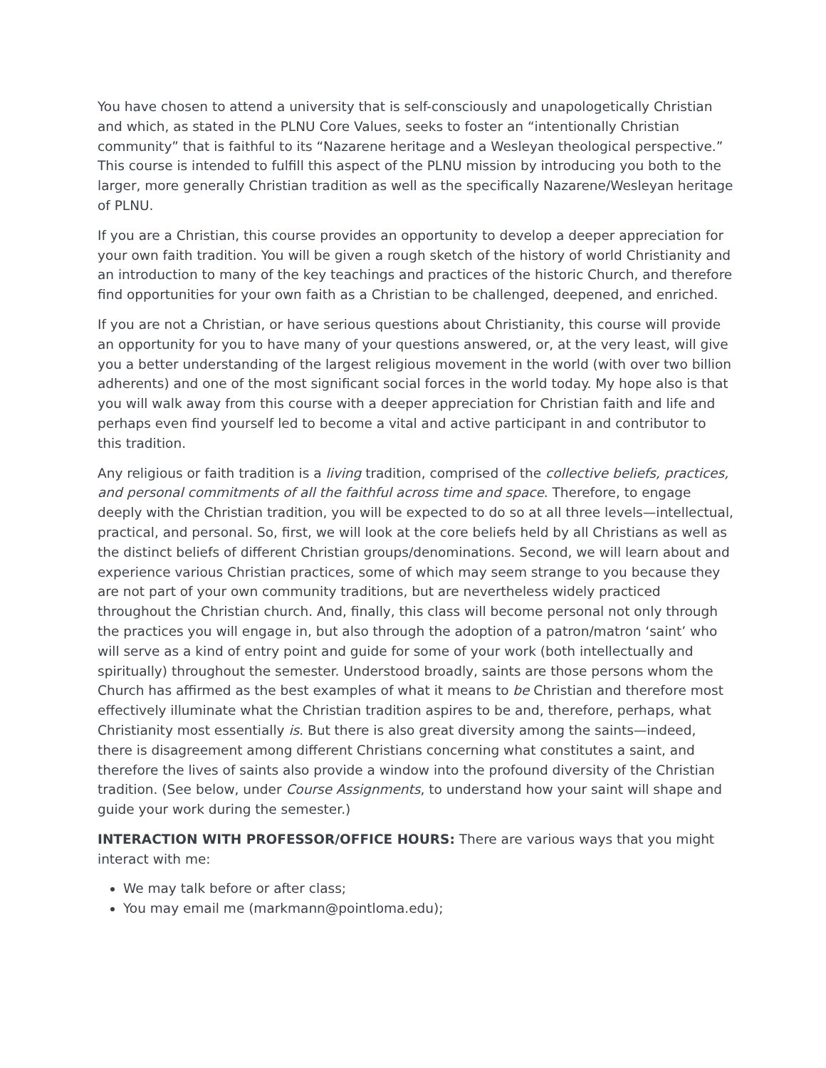You have chosen to attend a university that is self-consciously and unapologetically Christian and which, as stated in the PLNU Core Values, seeks to foster an “intentionally Christian community” that is faithful to its “Nazarene heritage and a Wesleyan theological perspective.” This course is intended to fulfill this aspect of the PLNU mission by introducing you both to the larger, more generally Christian tradition as well as the specifically Nazarene/Wesleyan heritage of PLNU.
If you are a Christian, this course provides an opportunity to develop a deeper appreciation for your own faith tradition. You will be given a rough sketch of the history of world Christianity and an introduction to many of the key teachings and practices of the historic Church, and therefore find opportunities for your own faith as a Christian to be challenged, deepened, and enriched.
If you are not a Christian, or have serious questions about Christianity, this course will provide an opportunity for you to have many of your questions answered, or, at the very least, will give you a better understanding of the largest religious movement in the world (with over two billion adherents) and one of the most significant social forces in the world today. My hope also is that you will walk away from this course with a deeper appreciation for Christian faith and life and perhaps even find yourself led to become a vital and active participant in and contributor to this tradition.
Any religious or faith tradition is a living tradition, comprised of the collective beliefs, practices, and personal commitments of all the faithful across time and space. Therefore, to engage deeply with the Christian tradition, you will be expected to do so at all three levels—intellectual, practical, and personal. So, first, we will look at the core beliefs held by all Christians as well as the distinct beliefs of different Christian groups/denominations. Second, we will learn about and experience various Christian practices, some of which may seem strange to you because they are not part of your own community traditions, but are nevertheless widely practiced throughout the Christian church. And, finally, this class will become personal not only through the practices you will engage in, but also through the adoption of a patron/matron ‘saint’ who will serve as a kind of entry point and guide for some of your work (both intellectually and spiritually) throughout the semester. Understood broadly, saints are those persons whom the Church has affirmed as the best examples of what it means to be Christian and therefore most effectively illuminate what the Christian tradition aspires to be and, therefore, perhaps, what Christianity most essentially is. But there is also great diversity among the saints—indeed, there is disagreement among different Christians concerning what constitutes a saint, and therefore the lives of saints also provide a window into the profound diversity of the Christian tradition. (See below, under Course Assignments, to understand how your saint will shape and guide your work during the semester.)
INTERACTION WITH PROFESSOR/OFFICE HOURS: There are various ways that you might interact with me:
We may talk before or after class;
You may email me (markmann@pointloma.edu);